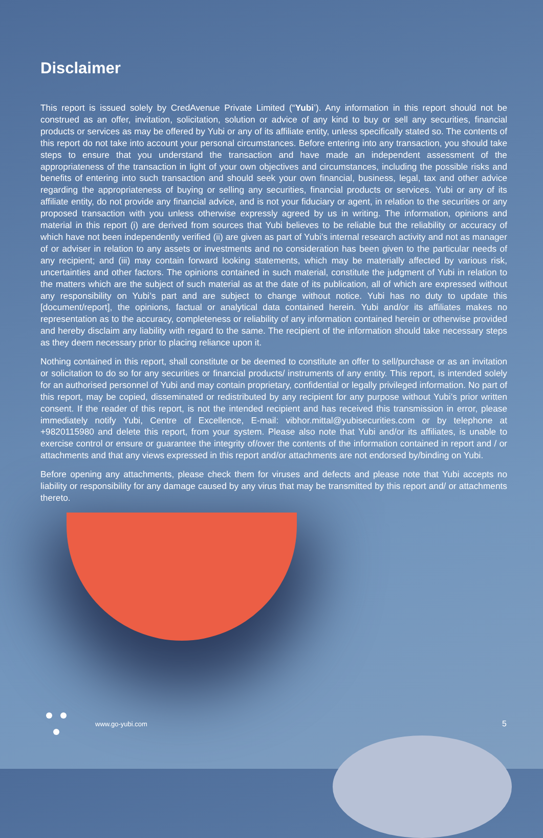Disclaimer
This report is issued solely by CredAvenue Private Limited (“Yubi’). Any information in this report should not be construed as an offer, invitation, solicitation, solution or advice of any kind to buy or sell any securities, financial products or services as may be offered by Yubi or any of its affiliate entity, unless specifically stated so. The contents of this report do not take into account your personal circumstances. Before entering into any transaction, you should take steps to ensure that you understand the transaction and have made an independent assessment of the appropriateness of the transaction in light of your own objectives and circumstances, including the possible risks and benefits of entering into such transaction and should seek your own financial, business, legal, tax and other advice regarding the appropriateness of buying or selling any securities, financial products or services. Yubi or any of its affiliate entity, do not provide any financial advice, and is not your fiduciary or agent, in relation to the securities or any proposed transaction with you unless otherwise expressly agreed by us in writing. The information, opinions and material in this report (i) are derived from sources that Yubi believes to be reliable but the reliability or accuracy of which have not been independently verified (ii) are given as part of Yubi’s internal research activity and not as manager of or adviser in relation to any assets or investments and no consideration has been given to the particular needs of any recipient; and (iii) may contain forward looking statements, which may be materially affected by various risk, uncertainties and other factors. The opinions contained in such material, constitute the judgment of Yubi in relation to the matters which are the subject of such material as at the date of its publication, all of which are expressed without any responsibility on Yubi’s part and are subject to change without notice. Yubi has no duty to update this [document/report], the opinions, factual or analytical data contained herein. Yubi and/or its affiliates makes no representation as to the accuracy, completeness or reliability of any information contained herein or otherwise provided and hereby disclaim any liability with regard to the same. The recipient of the information should take necessary steps as they deem necessary prior to placing reliance upon it.
Nothing contained in this report, shall constitute or be deemed to constitute an offer to sell/purchase or as an invitation or solicitation to do so for any securities or financial products/ instruments of any entity. This report, is intended solely for an authorised personnel of Yubi and may contain proprietary, confidential or legally privileged information. No part of this report, may be copied, disseminated or redistributed by any recipient for any purpose without Yubi’s prior written consent. If the reader of this report, is not the intended recipient and has received this transmission in error, please immediately notify Yubi, Centre of Excellence, E-mail: vibhor.mittal@yubisecurities.com or by telephone at +9820115980 and delete this report, from your system. Please also note that Yubi and/or its affiliates, is unable to exercise control or ensure or guarantee the integrity of/over the contents of the information contained in report and / or attachments and that any views expressed in this report and/or attachments are not endorsed by/binding on Yubi.
Before opening any attachments, please check them for viruses and defects and please note that Yubi accepts no liability or responsibility for any damage caused by any virus that may be transmitted by this report and/ or attachments thereto.
www.go-yubi.com 5